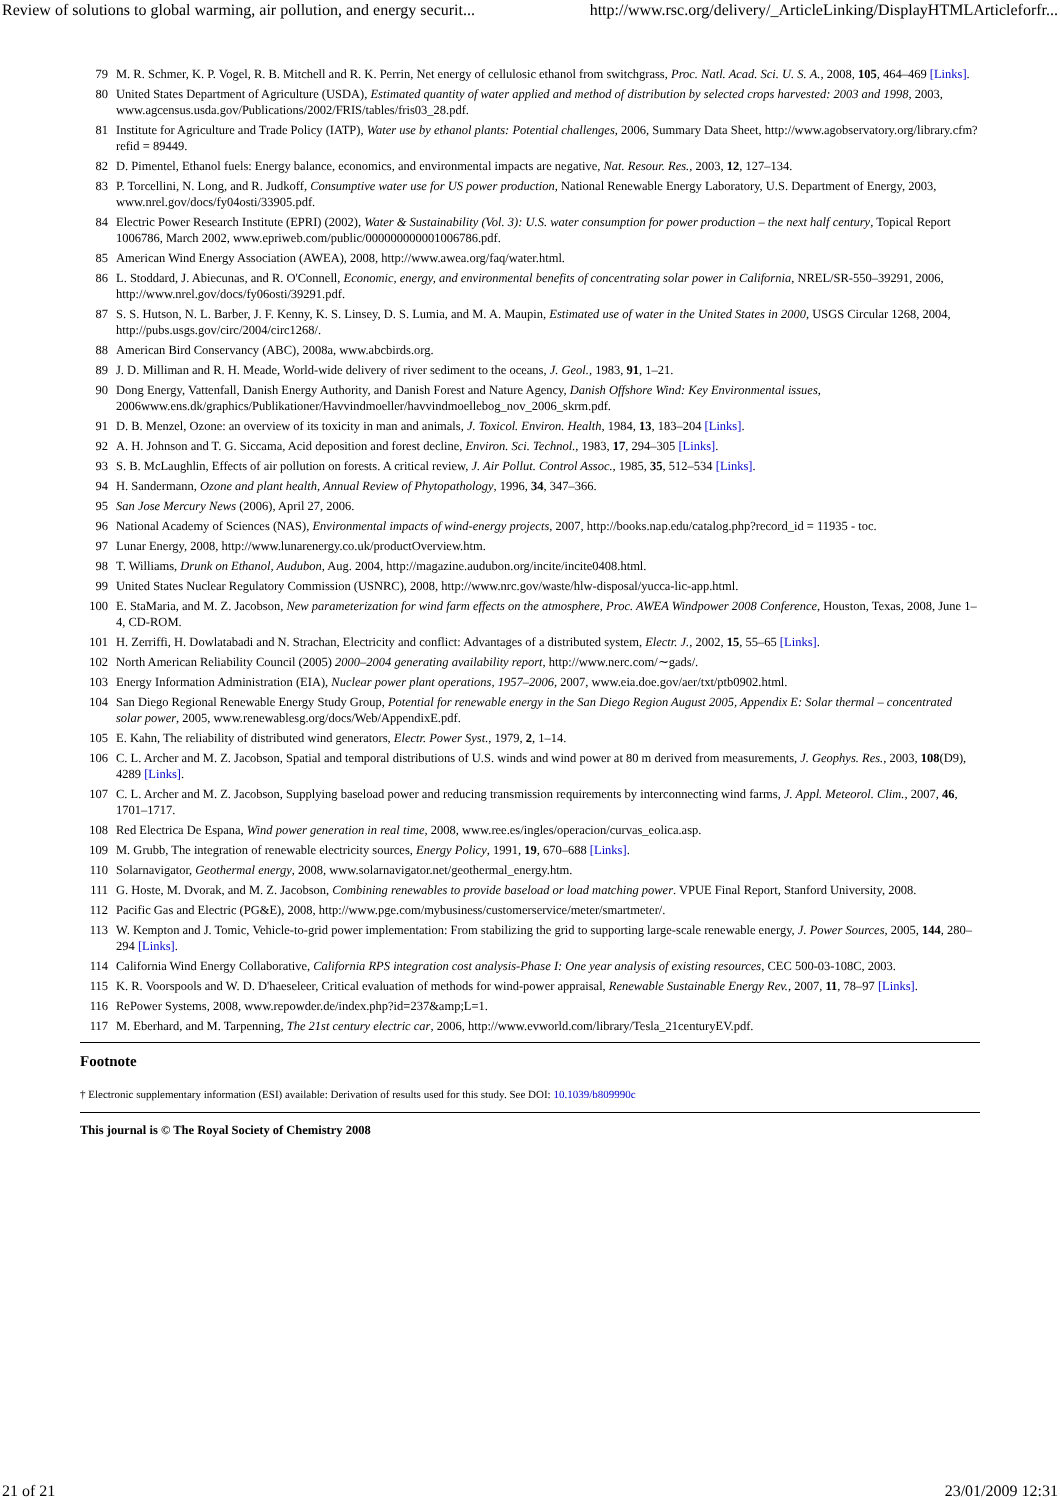Review of solutions to global warming, air pollution, and energy securit... http://www.rsc.org/delivery/_ArticleLinking/DisplayHTMLArticleforfr...
79 M. R. Schmer, K. P. Vogel, R. B. Mitchell and R. K. Perrin, Net energy of cellulosic ethanol from switchgrass, Proc. Natl. Acad. Sci. U. S. A., 2008, 105, 464–469 [Links].
80 United States Department of Agriculture (USDA), Estimated quantity of water applied and method of distribution by selected crops harvested: 2003 and 1998, 2003, www.agcensus.usda.gov/Publications/2002/FRIS/tables/fris03_28.pdf.
81 Institute for Agriculture and Trade Policy (IATP), Water use by ethanol plants: Potential challenges, 2006, Summary Data Sheet, http://www.agobservatory.org/library.cfm?refid = 89449.
82 D. Pimentel, Ethanol fuels: Energy balance, economics, and environmental impacts are negative, Nat. Resour. Res., 2003, 12, 127–134.
83 P. Torcellini, N. Long, and R. Judkoff, Consumptive water use for US power production, National Renewable Energy Laboratory, U.S. Department of Energy, 2003, www.nrel.gov/docs/fy04osti/33905.pdf.
84 Electric Power Research Institute (EPRI) (2002), Water & Sustainability (Vol. 3): U.S. water consumption for power production – the next half century, Topical Report 1006786, March 2002, www.epriweb.com/public/000000000001006786.pdf.
85 American Wind Energy Association (AWEA), 2008, http://www.awea.org/faq/water.html.
86 L. Stoddard, J. Abiecunas, and R. O'Connell, Economic, energy, and environmental benefits of concentrating solar power in California, NREL/SR-550–39291, 2006, http://www.nrel.gov/docs/fy06osti/39291.pdf.
87 S. S. Hutson, N. L. Barber, J. F. Kenny, K. S. Linsey, D. S. Lumia, and M. A. Maupin, Estimated use of water in the United States in 2000, USGS Circular 1268, 2004, http://pubs.usgs.gov/circ/2004/circ1268/.
88 American Bird Conservancy (ABC), 2008a, www.abcbirds.org.
89 J. D. Milliman and R. H. Meade, World-wide delivery of river sediment to the oceans, J. Geol., 1983, 91, 1–21.
90 Dong Energy, Vattenfall, Danish Energy Authority, and Danish Forest and Nature Agency, Danish Offshore Wind: Key Environmental issues, 2006www.ens.dk/graphics/Publikationer/Havvindmoeller/havvindmoellebog_nov_2006_skrm.pdf.
91 D. B. Menzel, Ozone: an overview of its toxicity in man and animals, J. Toxicol. Environ. Health, 1984, 13, 183–204 [Links].
92 A. H. Johnson and T. G. Siccama, Acid deposition and forest decline, Environ. Sci. Technol., 1983, 17, 294–305 [Links].
93 S. B. McLaughlin, Effects of air pollution on forests. A critical review, J. Air Pollut. Control Assoc., 1985, 35, 512–534 [Links].
94 H. Sandermann, Ozone and plant health, Annual Review of Phytopathology, 1996, 34, 347–366.
95 San Jose Mercury News (2006), April 27, 2006.
96 National Academy of Sciences (NAS), Environmental impacts of wind-energy projects, 2007, http://books.nap.edu/catalog.php?record_id = 11935 - toc.
97 Lunar Energy, 2008, http://www.lunarenergy.co.uk/productOverview.htm.
98 T. Williams, Drunk on Ethanol, Audubon, Aug. 2004, http://magazine.audubon.org/incite/incite0408.html.
99 United States Nuclear Regulatory Commission (USNRC), 2008, http://www.nrc.gov/waste/hlw-disposal/yucca-lic-app.html.
100 E. StaMaria, and M. Z. Jacobson, New parameterization for wind farm effects on the atmosphere, Proc. AWEA Windpower 2008 Conference, Houston, Texas, 2008, June 1–4, CD-ROM.
101 H. Zerriffi, H. Dowlatabadi and N. Strachan, Electricity and conflict: Advantages of a distributed system, Electr. J., 2002, 15, 55–65 [Links].
102 North American Reliability Council (2005) 2000–2004 generating availability report, http://www.nerc.com/∼gads/.
103 Energy Information Administration (EIA), Nuclear power plant operations, 1957–2006, 2007, www.eia.doe.gov/aer/txt/ptb0902.html.
104 San Diego Regional Renewable Energy Study Group, Potential for renewable energy in the San Diego Region August 2005, Appendix E: Solar thermal – concentrated solar power, 2005, www.renewablesg.org/docs/Web/AppendixE.pdf.
105 E. Kahn, The reliability of distributed wind generators, Electr. Power Syst., 1979, 2, 1–14.
106 C. L. Archer and M. Z. Jacobson, Spatial and temporal distributions of U.S. winds and wind power at 80 m derived from measurements, J. Geophys. Res., 2003, 108(D9), 4289 [Links].
107 C. L. Archer and M. Z. Jacobson, Supplying baseload power and reducing transmission requirements by interconnecting wind farms, J. Appl. Meteorol. Clim., 2007, 46, 1701–1717.
108 Red Electrica De Espana, Wind power generation in real time, 2008, www.ree.es/ingles/operacion/curvas_eolica.asp.
109 M. Grubb, The integration of renewable electricity sources, Energy Policy, 1991, 19, 670–688 [Links].
110 Solarnavigator, Geothermal energy, 2008, www.solarnavigator.net/geothermal_energy.htm.
111 G. Hoste, M. Dvorak, and M. Z. Jacobson, Combining renewables to provide baseload or load matching power. VPUE Final Report, Stanford University, 2008.
112 Pacific Gas and Electric (PG&E), 2008, http://www.pge.com/mybusiness/customerservice/meter/smartmeter/.
113 W. Kempton and J. Tomic, Vehicle-to-grid power implementation: From stabilizing the grid to supporting large-scale renewable energy, J. Power Sources, 2005, 144, 280–294 [Links].
114 California Wind Energy Collaborative, California RPS integration cost analysis-Phase I: One year analysis of existing resources, CEC 500-03-108C, 2003.
115 K. R. Voorspools and W. D. D'haeseleer, Critical evaluation of methods for wind-power appraisal, Renewable Sustainable Energy Rev., 2007, 11, 78–97 [Links].
116 RePower Systems, 2008, www.repowder.de/index.php?id=237&amp;L=1.
117 M. Eberhard, and M. Tarpenning, The 21st century electric car, 2006, http://www.evworld.com/library/Tesla_21centuryEV.pdf.
Footnote
† Electronic supplementary information (ESI) available: Derivation of results used for this study. See DOI: 10.1039/b809990c
This journal is © The Royal Society of Chemistry 2008
21 of 21 23/01/2009 12:31